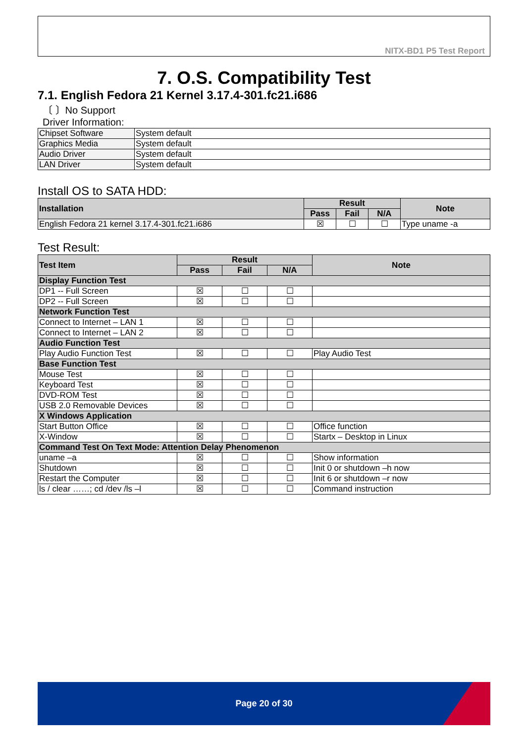NITX-BD1 P5 Test Report
7. O.S. Compatibility Test
7.1. English Fedora 21 Kernel 3.17.4-301.fc21.i686
〔 〕No Support
Driver Information:
| Chipset Software | System default |
| Graphics Media | System default |
| Audio Driver | System default |
| LAN Driver | System default |
Install OS to SATA HDD:
| Installation | Result | | | Note |
| --- | --- | --- | --- | --- |
| | Pass | Fail | N/A | |
| English Fedora 21 kernel 3.17.4-301.fc21.i686 | ☒ | ☐ | ☐ | Type uname -a |
Test Result:
| Test Item | Result | | | Note |
| --- | --- | --- | --- | --- |
| | Pass | Fail | N/A | |
| Display Function Test | | | | |
| DP1 -- Full Screen | ☒ | ☐ | ☐ | |
| DP2 -- Full Screen | ☒ | ☐ | ☐ | |
| Network Function Test | | | | |
| Connect to Internet – LAN 1 | ☒ | ☐ | ☐ | |
| Connect to Internet – LAN 2 | ☒ | ☐ | ☐ | |
| Audio Function Test | | | | |
| Play Audio Function Test | ☒ | ☐ | ☐ | Play Audio Test |
| Base Function Test | | | | |
| Mouse Test | ☒ | ☐ | ☐ | |
| Keyboard Test | ☒ | ☐ | ☐ | |
| DVD-ROM Test | ☒ | ☐ | ☐ | |
| USB 2.0 Removable Devices | ☒ | ☐ | ☐ | |
| X Windows Application | | | | |
| Start Button Office | ☒ | ☐ | ☐ | Office function |
| X-Window | ☒ | ☐ | ☐ | Startx – Desktop in Linux |
| Command Test On Text Mode: Attention Delay Phenomenon | | | | |
| uname –a | ☒ | ☐ | ☐ | Show information |
| Shutdown | ☒ | ☐ | ☐ | Init 0 or shutdown –h now |
| Restart the Computer | ☒ | ☐ | ☐ | Init 6 or shutdown –r now |
| ls / clear ……; cd /dev /ls –l | ☒ | ☐ | ☐ | Command instruction |
Page 20 of 30